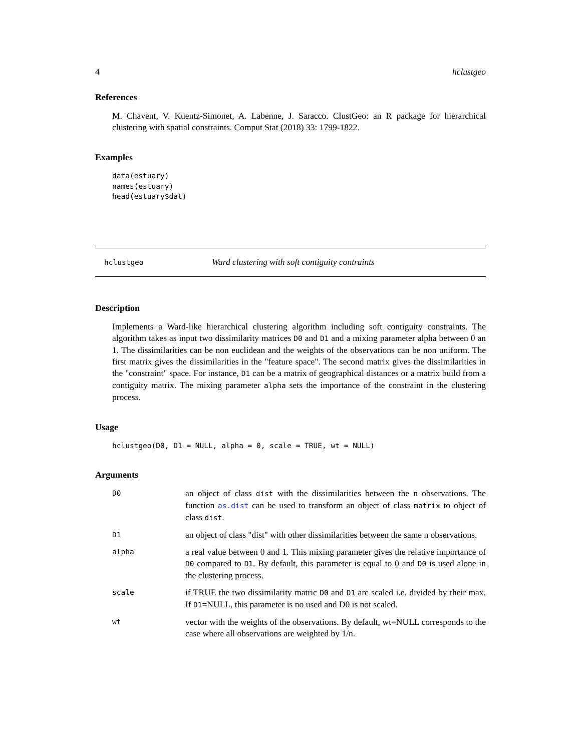4 hclustgeo
References
M. Chavent, V. Kuentz-Simonet, A. Labenne, J. Saracco. ClustGeo: an R package for hierarchical clustering with spatial constraints. Comput Stat (2018) 33: 1799-1822.
Examples
data(estuary)
names(estuary)
head(estuary$dat)
hclustgeo Ward clustering with soft contiguity contraints
Description
Implements a Ward-like hierarchical clustering algorithm including soft contiguity constraints. The algorithm takes as input two dissimilarity matrices D0 and D1 and a mixing parameter alpha between 0 an 1. The dissimilarities can be non euclidean and the weights of the observations can be non uniform. The first matrix gives the dissimilarities in the "feature space". The second matrix gives the dissimilarities in the "constraint" space. For instance, D1 can be a matrix of geographical distances or a matrix build from a contiguity matrix. The mixing parameter alpha sets the importance of the constraint in the clustering process.
Usage
hclustgeo(D0, D1 = NULL, alpha = 0, scale = TRUE, wt = NULL)
Arguments
| D0 | an object of class dist with the dissimilarities between the n observations. The function as.dist can be used to transform an object of class matrix to object of class dist . |
| D1 | an object of class "dist" with other dissimilarities between the same n observations. |
| alpha | a real value between 0 and 1. This mixing parameter gives the relative importance of D0 compared to D1 . By default, this parameter is equal to 0 and D0 is used alone in the clustering process. |
| scale | if TRUE the two dissimilarity matric D0 and D1 are scaled i.e. divided by their max. If D1 =NULL, this parameter is no used and D0 is not scaled. |
| wt | vector with the weights of the observations. By default, wt=NULL corresponds to the case where all observations are weighted by 1/n. |